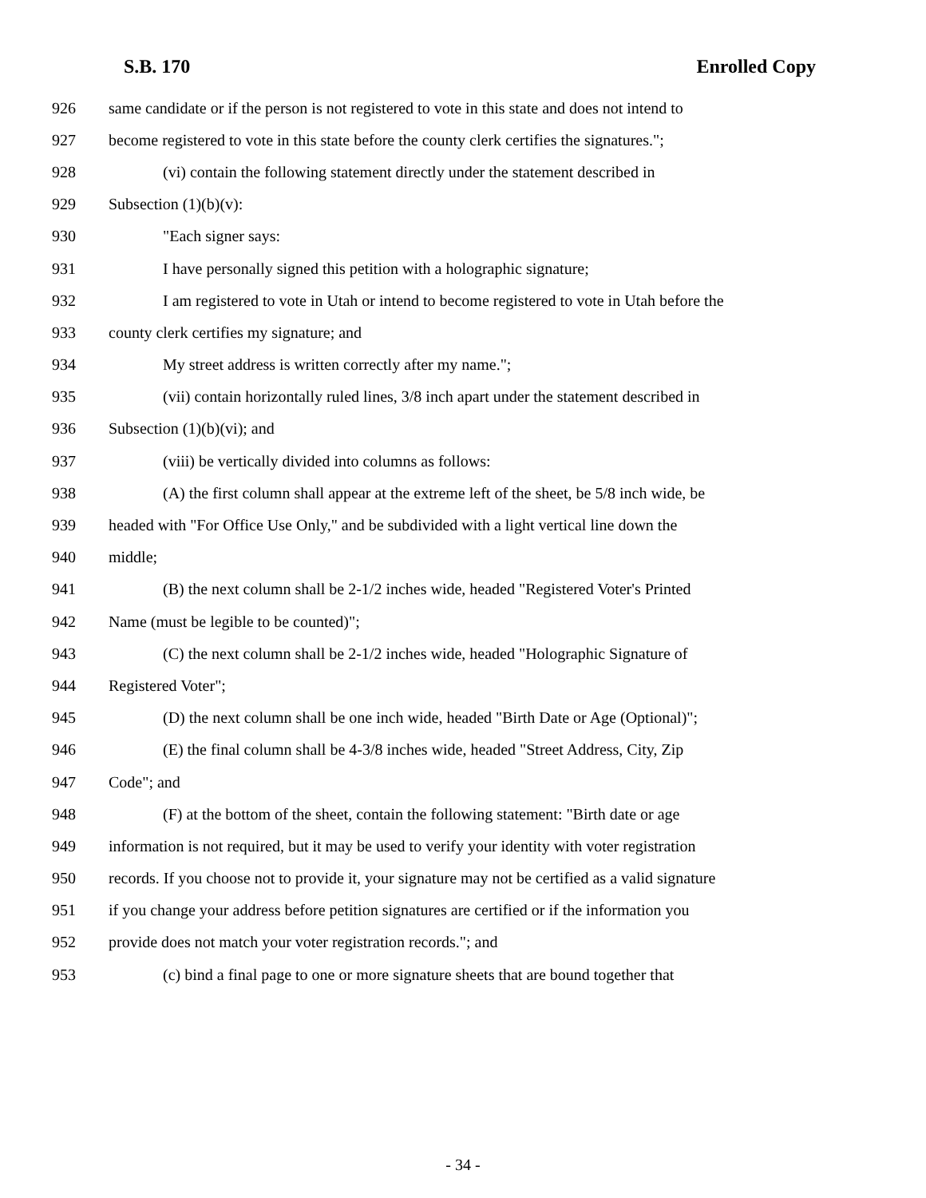S.B. 170 Enrolled Copy
926 same candidate or if the person is not registered to vote in this state and does not intend to
927 become registered to vote in this state before the county clerk certifies the signatures.";
928 (vi) contain the following statement directly under the statement described in
929 Subsection (1)(b)(v):
930 "Each signer says:
931 I have personally signed this petition with a holographic signature;
932 I am registered to vote in Utah or intend to become registered to vote in Utah before the
933 county clerk certifies my signature; and
934 My street address is written correctly after my name.";
935 (vii) contain horizontally ruled lines, 3/8 inch apart under the statement described in
936 Subsection (1)(b)(vi); and
937 (viii) be vertically divided into columns as follows:
938 (A) the first column shall appear at the extreme left of the sheet, be 5/8 inch wide, be
939 headed with "For Office Use Only," and be subdivided with a light vertical line down the
940 middle;
941 (B) the next column shall be 2-1/2 inches wide, headed "Registered Voter's Printed
942 Name (must be legible to be counted)";
943 (C) the next column shall be 2-1/2 inches wide, headed "Holographic Signature of
944 Registered Voter";
945 (D) the next column shall be one inch wide, headed "Birth Date or Age (Optional)";
946 (E) the final column shall be 4-3/8 inches wide, headed "Street Address, City, Zip
947 Code"; and
948 (F) at the bottom of the sheet, contain the following statement: "Birth date or age
949 information is not required, but it may be used to verify your identity with voter registration
950 records. If you choose not to provide it, your signature may not be certified as a valid signature
951 if you change your address before petition signatures are certified or if the information you
952 provide does not match your voter registration records."; and
953 (c) bind a final page to one or more signature sheets that are bound together that
- 34 -